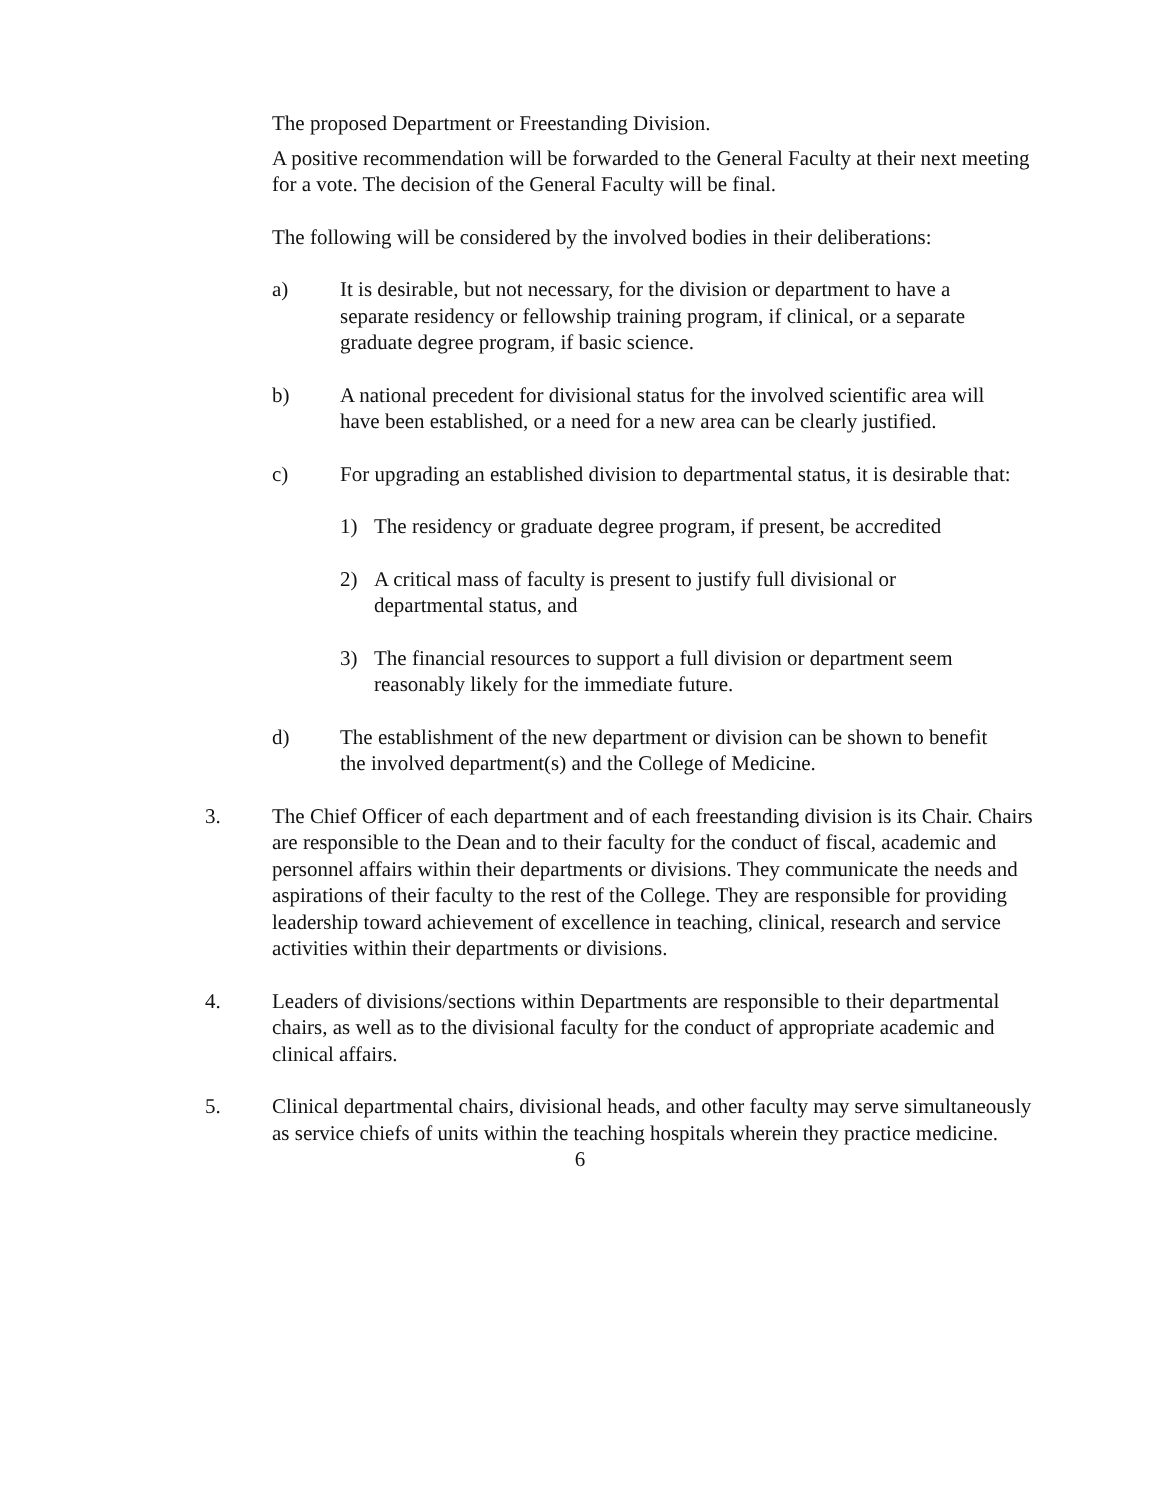The proposed Department or Freestanding Division.
A positive recommendation will be forwarded to the General Faculty at their next meeting for a vote. The decision of the General Faculty will be final.
The following will be considered by the involved bodies in their deliberations:
a) It is desirable, but not necessary, for the division or department to have a separate residency or fellowship training program, if clinical, or a separate graduate degree program, if basic science.
b) A national precedent for divisional status for the involved scientific area will have been established, or a need for a new area can be clearly justified.
c) For upgrading an established division to departmental status, it is desirable that:
1) The residency or graduate degree program, if present, be accredited
2) A critical mass of faculty is present to justify full divisional or departmental status, and
3) The financial resources to support a full division or department seem reasonably likely for the immediate future.
d) The establishment of the new department or division can be shown to benefit the involved department(s) and the College of Medicine.
3. The Chief Officer of each department and of each freestanding division is its Chair. Chairs are responsible to the Dean and to their faculty for the conduct of fiscal, academic and personnel affairs within their departments or divisions. They communicate the needs and aspirations of their faculty to the rest of the College. They are responsible for providing leadership toward achievement of excellence in teaching, clinical, research and service activities within their departments or divisions.
4. Leaders of divisions/sections within Departments are responsible to their departmental chairs, as well as to the divisional faculty for the conduct of appropriate academic and clinical affairs.
5. Clinical departmental chairs, divisional heads, and other faculty may serve simultaneously as service chiefs of units within the teaching hospitals wherein they practice medicine.
6